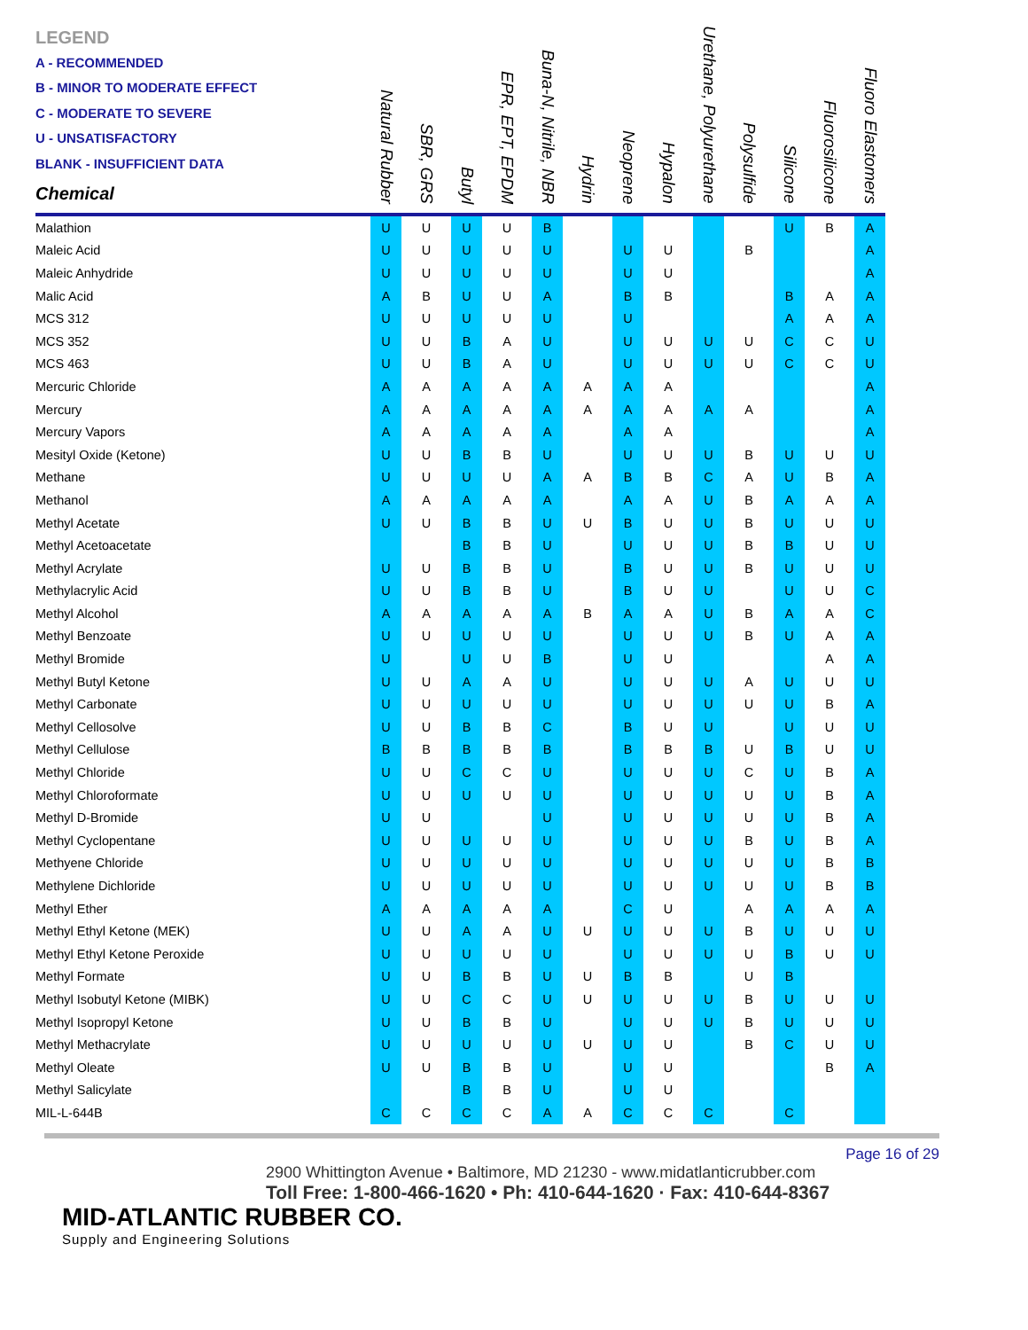| LEGEND A - RECOMMENDED B - MINOR TO MODERATE EFFECT C - MODERATE TO SEVERE U - UNSATISFACTORY BLANK - INSUFFICIENT DATA Chemical | Natural Rubber | SBR, GRS | Butyl | EPR, EPT, EPDM | Buna-N, Nitrile, NBR | Hydrin | Neoprene | Hypalon | Urethane, Polyurethane | Polysulfide | Silicone | Fluorosilicone | Fluoro Elastomers |
| --- | --- | --- | --- | --- | --- | --- | --- | --- | --- | --- | --- | --- | --- |
| Malathion | U | U | U | U | B | | | | | | U | B | A |
| Maleic Acid | U | U | U | U | U | | U | U | | B | | | A |
| Maleic Anhydride | U | U | U | U | U | | U | U | | | | | A |
| Malic Acid | A | B | U | U | A | | B | B | | | B | A | A |
| MCS 312 | U | U | U | U | U | | U | | | | A | A | A |
| MCS 352 | U | U | B | A | U | | U | U | U | U | C | C | U |
| MCS 463 | U | U | B | A | U | | U | U | U | U | C | C | U |
| Mercuric Chloride | A | A | A | A | A | A | A | A | | | | | A |
| Mercury | A | A | A | A | A | A | A | A | A | A | | | A |
| Mercury Vapors | A | A | A | A | A | | A | A | | | | | A |
| Mesityl Oxide (Ketone) | U | U | B | B | U | | U | U | U | B | U | U | U |
| Methane | U | U | U | U | A | A | B | B | C | A | U | B | A |
| Methanol | A | A | A | A | A | | A | A | U | B | A | A | A |
| Methyl Acetate | U | U | B | B | U | U | B | U | U | B | U | U | U |
| Methyl Acetoacetate | | | B | B | U | | U | U | U | B | B | U | U |
| Methyl Acrylate | U | U | B | B | U | | B | U | U | B | U | U | U |
| Methylacrylic Acid | U | U | B | B | U | | B | U | U | | U | U | C |
| Methyl Alcohol | A | A | A | A | A | B | A | A | U | B | A | A | C |
| Methyl Benzoate | U | U | U | U | U | | U | U | U | B | U | A | A |
| Methyl Bromide | U | | U | U | B | | U | U | | | | A | A |
| Methyl Butyl Ketone | U | U | A | A | U | | U | U | U | A | U | U | U |
| Methyl Carbonate | U | U | U | U | U | | U | U | U | U | U | B | A |
| Methyl Cellosolve | U | U | B | B | C | | B | U | U | | U | U | U |
| Methyl Cellulose | B | B | B | B | B | | B | B | B | U | B | U | U |
| Methyl Chloride | U | U | C | C | U | | U | U | U | C | U | B | A |
| Methyl Chloroformate | U | U | U | U | U | | U | U | U | U | U | B | A |
| Methyl D-Bromide | U | U | | | U | | U | U | U | U | U | B | A |
| Methyl Cyclopentane | U | U | U | U | U | | U | U | U | B | U | B | A |
| Methyene Chloride | U | U | U | U | U | | U | U | U | U | U | B | B |
| Methylene Dichloride | U | U | U | U | U | | U | U | U | U | U | B | B |
| Methyl Ether | A | A | A | A | A | | C | U | | A | A | A | A |
| Methyl Ethyl Ketone (MEK) | U | U | A | A | U | U | U | U | U | B | U | U | U |
| Methyl Ethyl Ketone Peroxide | U | U | U | U | U | | U | U | U | U | B | U | U |
| Methyl Formate | U | U | B | B | U | U | B | B | | U | B | | |
| Methyl Isobutyl Ketone (MIBK) | U | U | C | C | U | U | U | U | U | B | U | U | U |
| Methyl Isopropyl Ketone | U | U | B | B | U | | U | U | U | B | U | U | U |
| Methyl Methacrylate | U | U | U | U | U | U | U | U | | B | C | U | U |
| Methyl Oleate | U | U | B | B | U | | U | U | | | | B | A |
| Methyl Salicylate | | | B | B | U | | U | U | | | | | |
| MIL-L-644B | C | C | C | C | A | A | C | C | C | | C | | |
Page 16 of 29
2900 Whittington Avenue • Baltimore, MD 21230 - www.midatlanticrubber.com
Toll Free: 1-800-466-1620 • Ph: 410-644-1620 · Fax: 410-644-8367
MID-ATLANTIC RUBBER CO.
Supply and Engineering Solutions